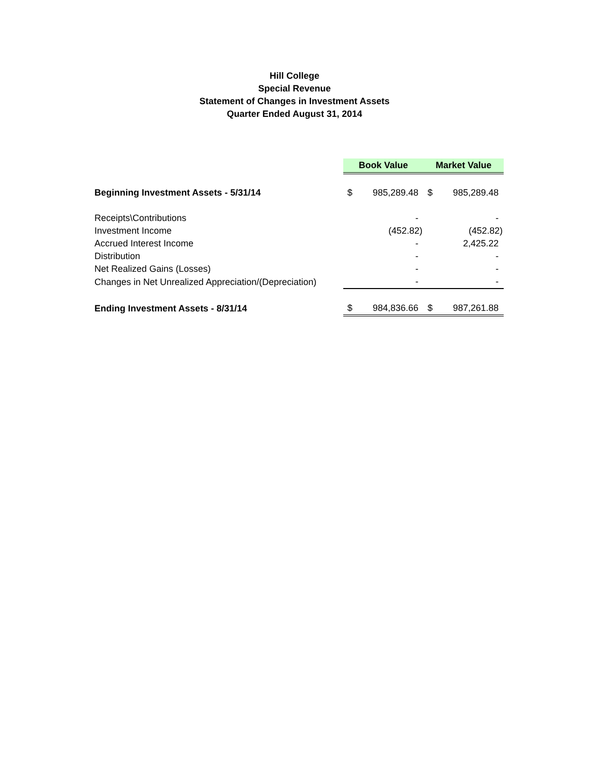Hill College
Special Revenue
Statement of Changes in Investment Assets
Quarter Ended August 31, 2014
| | Book Value | | Market Value | |
| Beginning Investment Assets - 5/31/14 | $ | 985,289.48 | $ | 985,289.48 |
| Receipts\Contributions | | - | | - |
| Investment Income | | (452.82) | | (452.82) |
| Accrued Interest Income | | - | | 2,425.22 |
| Distribution | | - | | - |
| Net Realized Gains (Losses) | | - | | - |
| Changes in Net Unrealized Appreciation/(Depreciation) | | - | | - |
| Ending Investment Assets - 8/31/14 | $ | 984,836.66 | $ | 987,261.88 |